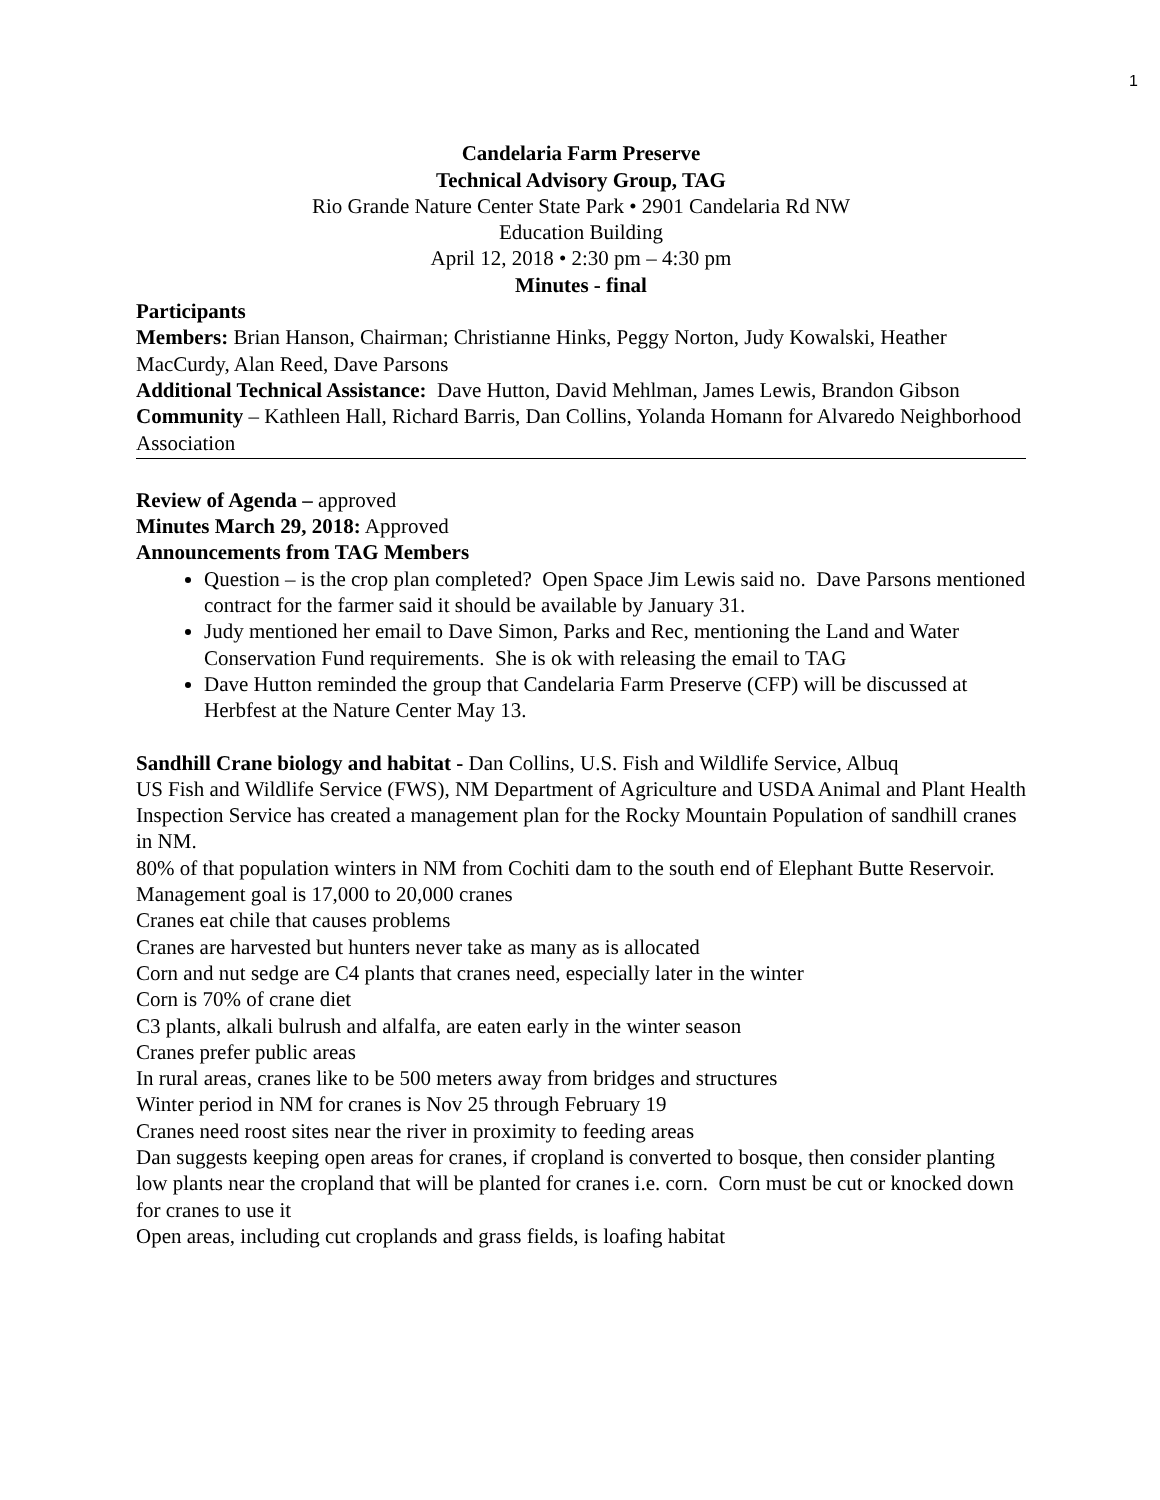1
Candelaria Farm Preserve
Technical Advisory Group, TAG
Rio Grande Nature Center State Park • 2901 Candelaria Rd NW
Education Building
April 12, 2018 • 2:30 pm – 4:30 pm
Minutes - final
Participants
Members: Brian Hanson, Chairman; Christianne Hinks, Peggy Norton, Judy Kowalski, Heather MacCurdy, Alan Reed, Dave Parsons
Additional Technical Assistance: Dave Hutton, David Mehlman, James Lewis, Brandon Gibson
Community – Kathleen Hall, Richard Barris, Dan Collins, Yolanda Homann for Alvaredo Neighborhood Association
Review of Agenda – approved
Minutes March 29, 2018: Approved
Announcements from TAG Members
Question – is the crop plan completed? Open Space Jim Lewis said no. Dave Parsons mentioned contract for the farmer said it should be available by January 31.
Judy mentioned her email to Dave Simon, Parks and Rec, mentioning the Land and Water Conservation Fund requirements. She is ok with releasing the email to TAG
Dave Hutton reminded the group that Candelaria Farm Preserve (CFP) will be discussed at Herbfest at the Nature Center May 13.
Sandhill Crane biology and habitat - Dan Collins, U.S. Fish and Wildlife Service, Albuq
US Fish and Wildlife Service (FWS), NM Department of Agriculture and USDA Animal and Plant Health Inspection Service has created a management plan for the Rocky Mountain Population of sandhill cranes in NM.
80% of that population winters in NM from Cochiti dam to the south end of Elephant Butte Reservoir.
Management goal is 17,000 to 20,000 cranes
Cranes eat chile that causes problems
Cranes are harvested but hunters never take as many as is allocated
Corn and nut sedge are C4 plants that cranes need, especially later in the winter
Corn is 70% of crane diet
C3 plants, alkali bulrush and alfalfa, are eaten early in the winter season
Cranes prefer public areas
In rural areas, cranes like to be 500 meters away from bridges and structures
Winter period in NM for cranes is Nov 25 through February 19
Cranes need roost sites near the river in proximity to feeding areas
Dan suggests keeping open areas for cranes, if cropland is converted to bosque, then consider planting low plants near the cropland that will be planted for cranes i.e. corn. Corn must be cut or knocked down for cranes to use it
Open areas, including cut croplands and grass fields, is loafing habitat